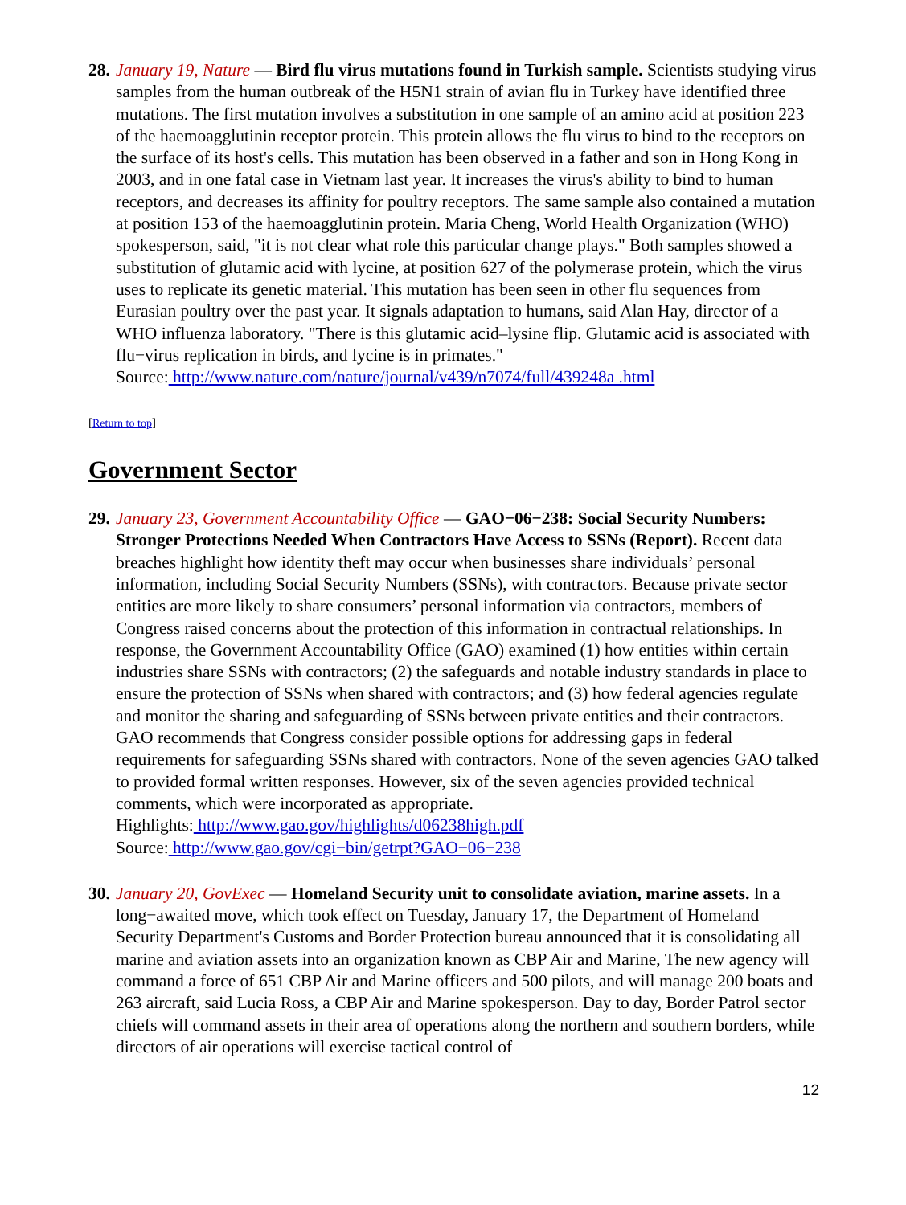28.
January 19, Nature — Bird flu virus mutations found in Turkish sample. Scientists studying virus samples from the human outbreak of the H5N1 strain of avian flu in Turkey have identified three mutations. The first mutation involves a substitution in one sample of an amino acid at position 223 of the haemoagglutinin receptor protein. This protein allows the flu virus to bind to the receptors on the surface of its host's cells. This mutation has been observed in a father and son in Hong Kong in 2003, and in one fatal case in Vietnam last year. It increases the virus's ability to bind to human receptors, and decreases its affinity for poultry receptors. The same sample also contained a mutation at position 153 of the haemoagglutinin protein. Maria Cheng, World Health Organization (WHO) spokesperson, said, "it is not clear what role this particular change plays." Both samples showed a substitution of glutamic acid with lycine, at position 627 of the polymerase protein, which the virus uses to replicate its genetic material. This mutation has been seen in other flu sequences from Eurasian poultry over the past year. It signals adaptation to humans, said Alan Hay, director of a WHO influenza laboratory. "There is this glutamic acid–lysine flip. Glutamic acid is associated with flu−virus replication in birds, and lycine is in primates."
Source: http://www.nature.com/nature/journal/v439/n7074/full/439248a .html
[Return to top]
Government Sector
29.
January 23, Government Accountability Office — GAO−06−238: Social Security Numbers: Stronger Protections Needed When Contractors Have Access to SSNs (Report). Recent data breaches highlight how identity theft may occur when businesses share individuals’ personal information, including Social Security Numbers (SSNs), with contractors. Because private sector entities are more likely to share consumers’ personal information via contractors, members of Congress raised concerns about the protection of this information in contractual relationships. In response, the Government Accountability Office (GAO) examined (1) how entities within certain industries share SSNs with contractors; (2) the safeguards and notable industry standards in place to ensure the protection of SSNs when shared with contractors; and (3) how federal agencies regulate and monitor the sharing and safeguarding of SSNs between private entities and their contractors. GAO recommends that Congress consider possible options for addressing gaps in federal requirements for safeguarding SSNs shared with contractors. None of the seven agencies GAO talked to provided formal written responses. However, six of the seven agencies provided technical comments, which were incorporated as appropriate.
Highlights: http://www.gao.gov/highlights/d06238high.pdf
Source: http://www.gao.gov/cgi−bin/getrpt?GAO−06−238
30.
January 20, GovExec — Homeland Security unit to consolidate aviation, marine assets. In a long−awaited move, which took effect on Tuesday, January 17, the Department of Homeland Security Department's Customs and Border Protection bureau announced that it is consolidating all marine and aviation assets into an organization known as CBP Air and Marine, The new agency will command a force of 651 CBP Air and Marine officers and 500 pilots, and will manage 200 boats and 263 aircraft, said Lucia Ross, a CBP Air and Marine spokesperson. Day to day, Border Patrol sector chiefs will command assets in their area of operations along the northern and southern borders, while directors of air operations will exercise tactical control of
12